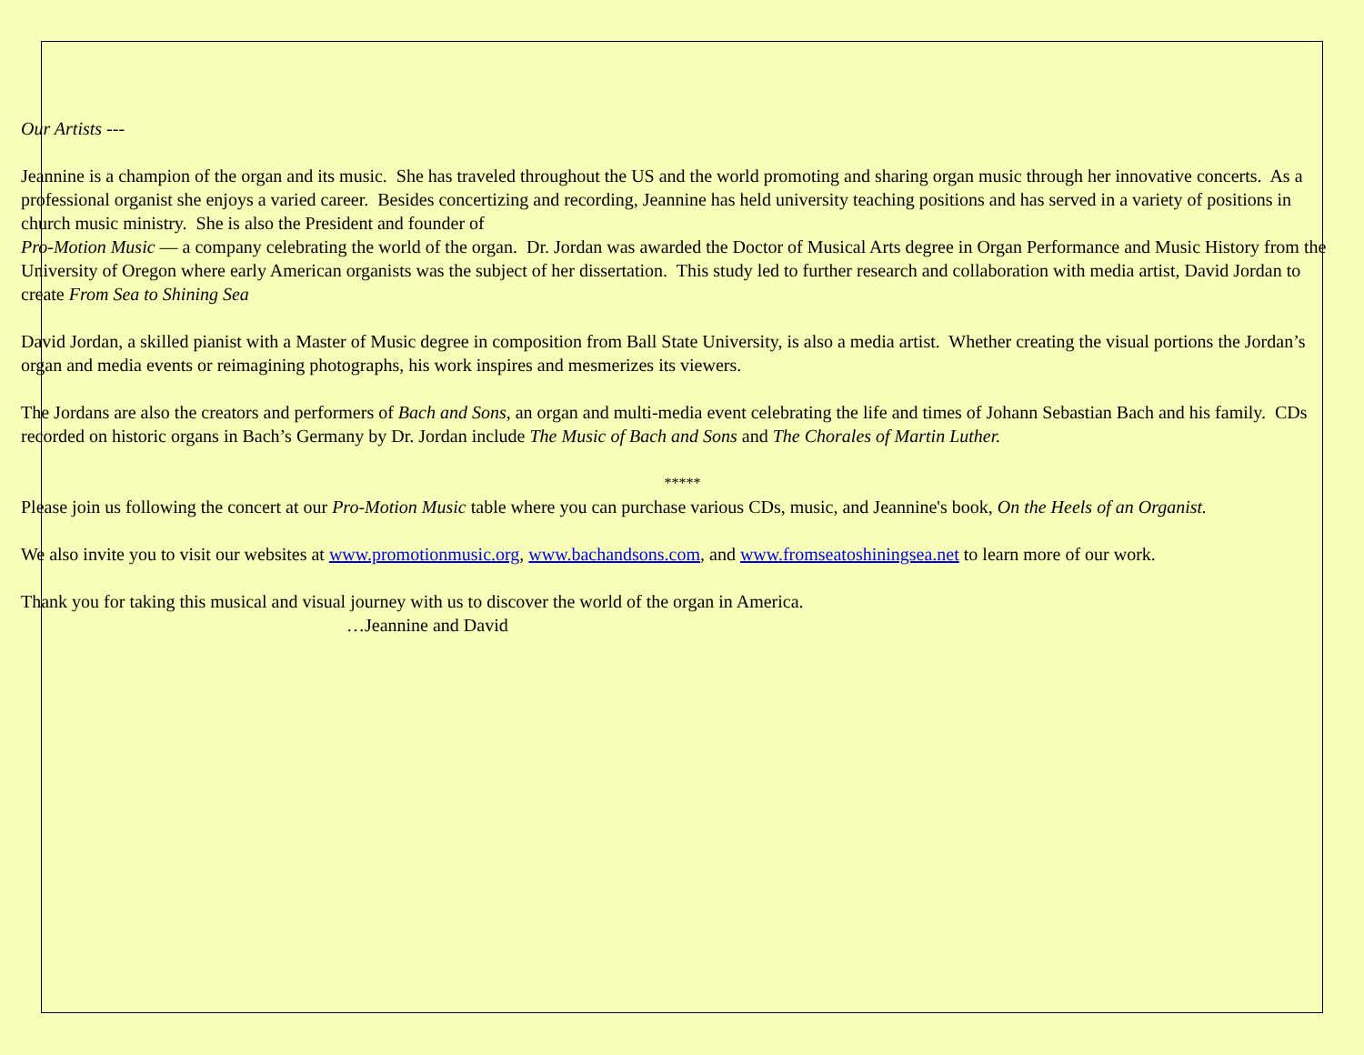Our Artists ---
Jeannine is a champion of the organ and its music. She has traveled throughout the US and the world promoting and sharing organ music through her innovative concerts. As a professional organist she enjoys a varied career. Besides concertizing and recording, Jeannine has held university teaching positions and has served in a variety of positions in church music ministry. She is also the President and founder of
Pro-Motion Music — a company celebrating the world of the organ. Dr. Jordan was awarded the Doctor of Musical Arts degree in Organ Performance and Music History from the University of Oregon where early American organists was the subject of her dissertation. This study led to further research and collaboration with media artist, David Jordan to create From Sea to Shining Sea
David Jordan, a skilled pianist with a Master of Music degree in composition from Ball State University, is also a media artist. Whether creating the visual portions the Jordan’s organ and media events or reimagining photographs, his work inspires and mesmerizes its viewers.
The Jordans are also the creators and performers of Bach and Sons, an organ and multi-media event celebrating the life and times of Johann Sebastian Bach and his family. CDs recorded on historic organs in Bach’s Germany by Dr. Jordan include The Music of Bach and Sons and The Chorales of Martin Luther.
*****
Please join us following the concert at our Pro-Motion Music table where you can purchase various CDs, music, and Jeannine's book, On the Heels of an Organist.
We also invite you to visit our websites at www.promotionmusic.org, www.bachandsons.com, and www.fromseatoshiningsea.net to learn more of our work.
Thank you for taking this musical and visual journey with us to discover the world of the organ in America.
…Jeannine and David